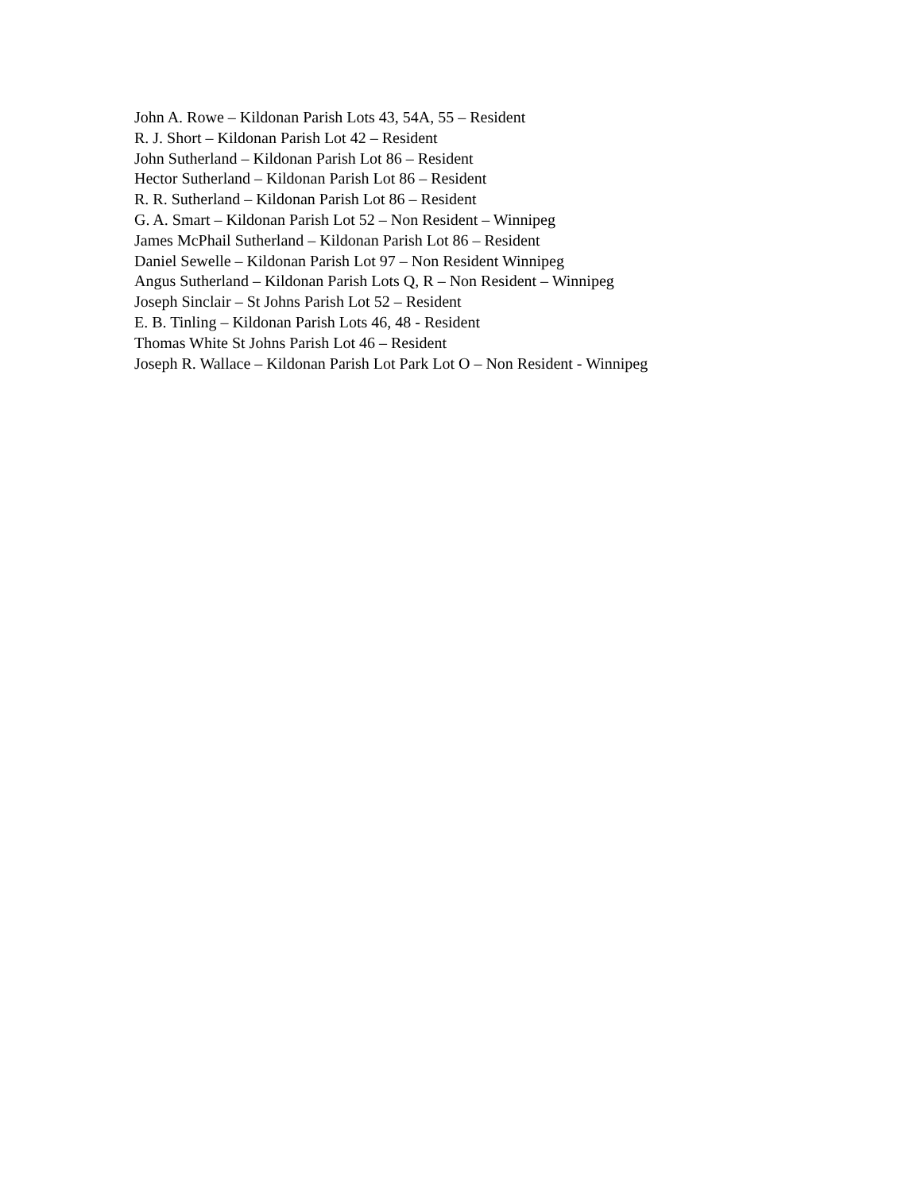John A. Rowe – Kildonan Parish Lots 43, 54A, 55 – Resident
R. J. Short – Kildonan Parish Lot 42 – Resident
John Sutherland – Kildonan Parish Lot 86 – Resident
Hector Sutherland – Kildonan Parish Lot 86 – Resident
R. R. Sutherland – Kildonan Parish Lot 86 – Resident
G. A. Smart – Kildonan Parish Lot 52 – Non Resident – Winnipeg
James McPhail Sutherland – Kildonan Parish Lot 86 – Resident
Daniel Sewelle – Kildonan Parish Lot 97 – Non Resident Winnipeg
Angus Sutherland – Kildonan Parish Lots Q, R – Non Resident – Winnipeg
Joseph Sinclair – St Johns Parish Lot 52 – Resident
E. B. Tinling – Kildonan Parish Lots 46, 48 - Resident
Thomas White St Johns Parish Lot 46 – Resident
Joseph R. Wallace – Kildonan Parish Lot Park Lot O – Non Resident - Winnipeg